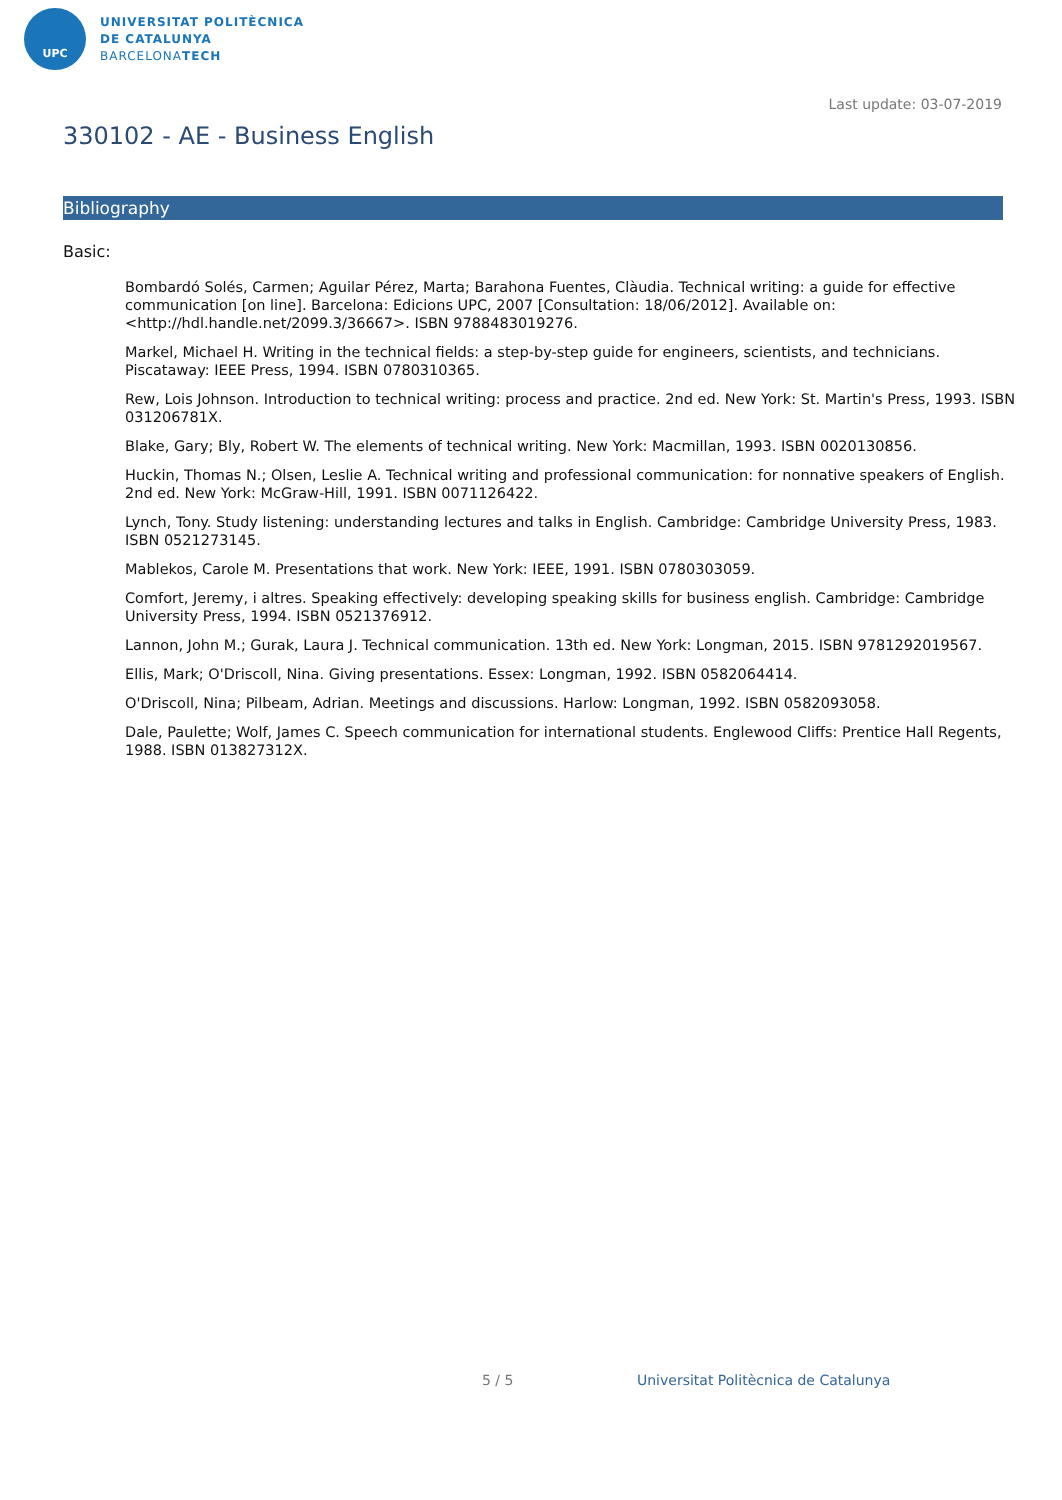UPC
UNIVERSITAT POLITÈCNICA
DE CATALUNYA
BARCELONATECH
Last update: 03-07-2019
330102 - AE - Business English
Bibliography
Basic:
Bombardó Solés, Carmen; Aguilar Pérez, Marta; Barahona Fuentes, Clàudia. Technical writing: a guide for effective communication [on line]. Barcelona: Edicions UPC, 2007 [Consultation: 18/06/2012]. Available on: <http://hdl.handle.net/2099.3/36667>. ISBN 9788483019276.
Markel, Michael H. Writing in the technical fields: a step-by-step guide for engineers, scientists, and technicians. Piscataway: IEEE Press, 1994. ISBN 0780310365.
Rew, Lois Johnson. Introduction to technical writing: process and practice. 2nd ed. New York: St. Martin's Press, 1993. ISBN 031206781X.
Blake, Gary; Bly, Robert W. The elements of technical writing. New York: Macmillan, 1993. ISBN 0020130856.
Huckin, Thomas N.; Olsen, Leslie A. Technical writing and professional communication: for nonnative speakers of English. 2nd ed. New York: McGraw-Hill, 1991. ISBN 0071126422.
Lynch, Tony. Study listening: understanding lectures and talks in English. Cambridge: Cambridge University Press, 1983. ISBN 0521273145.
Mablekos, Carole M. Presentations that work. New York: IEEE, 1991. ISBN 0780303059.
Comfort, Jeremy, i altres. Speaking effectively: developing speaking skills for business english. Cambridge: Cambridge University Press, 1994. ISBN 0521376912.
Lannon, John M.; Gurak, Laura J. Technical communication. 13th ed. New York: Longman, 2015. ISBN 9781292019567.
Ellis, Mark; O'Driscoll, Nina. Giving presentations. Essex: Longman, 1992. ISBN 0582064414.
O'Driscoll, Nina; Pilbeam, Adrian. Meetings and discussions. Harlow: Longman, 1992. ISBN 0582093058.
Dale, Paulette; Wolf, James C. Speech communication for international students. Englewood Cliffs: Prentice Hall Regents, 1988. ISBN 013827312X.
5 / 5
Universitat Politècnica de Catalunya